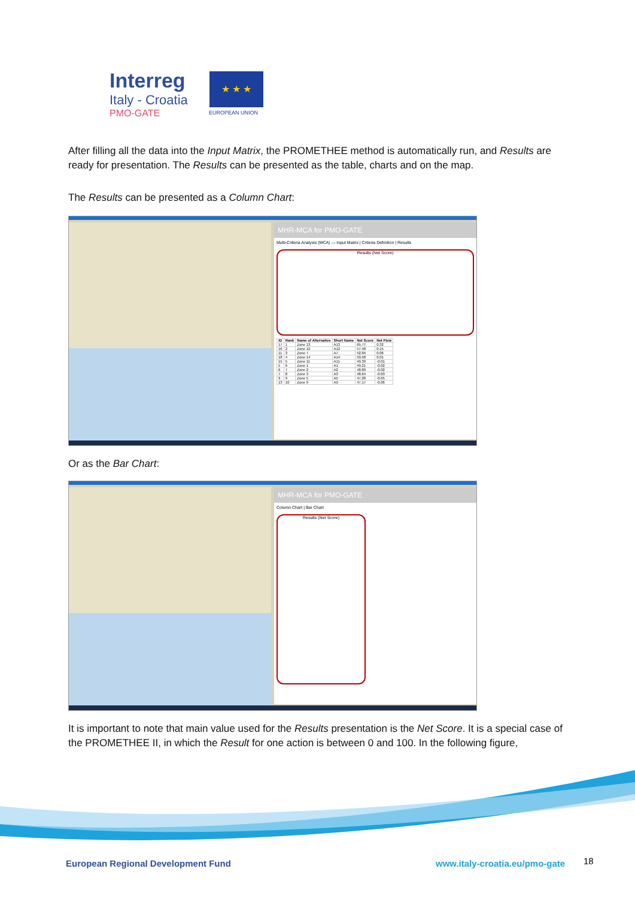Interreg
Italy - Croatia
PMO-GATE
★ ★ ★
EUROPEAN UNION
After filling all the data into the Input Matrix, the PROMETHEE method is automatically run, and Results are ready for presentation. The Results can be presented as the table, charts and on the map.
The Results can be presented as a Column Chart:
MHR-MCA for PMO-GATE
Multi-Criteria Analysis (MCA) — Input Matrix | Criteria Definition | Results
Results (Net Score)
| ID | Rank | Name of Alternative | Short Name | Net Score | Net Flow |
| --- | --- | --- | --- | --- | --- |
| 17 | 1 | Zone 13 | A13 | 65.77 | 0.32 |
| 16 | 2 | Zone 12 | A12 | 57.48 | 0.15 |
| 11 | 3 | Zone 7 | A7 | 52.84 | 0.06 |
| 18 | 4 | Zone 14 | A14 | 50.58 | 0.01 |
| 15 | 5 | Zone 11 | A11 | 49.39 | -0.01 |
| 5 | 6 | Zone 1 | A1 | 49.21 | -0.02 |
| 6 | 7 | Zone 2 | A2 | 48.89 | -0.02 |
| 7 | 8 | Zone 3 | A3 | 48.64 | -0.03 |
| 9 | 9 | Zone 5 | A5 | 47.28 | -0.05 |
| 13 | 10 | Zone 9 | A9 | 47.17 | -0.06 |
Or as the Bar Chart:
MHR-MCA for PMO-GATE
Column Chart | Bar Chart
Results (Net Score)
It is important to note that main value used for the Results presentation is the Net Score. It is a special case of the PROMETHEE II, in which the Result for one action is between 0 and 100. In the following figure,
European Regional Development Fund
www.italy-croatia.eu/pmo-gate 18